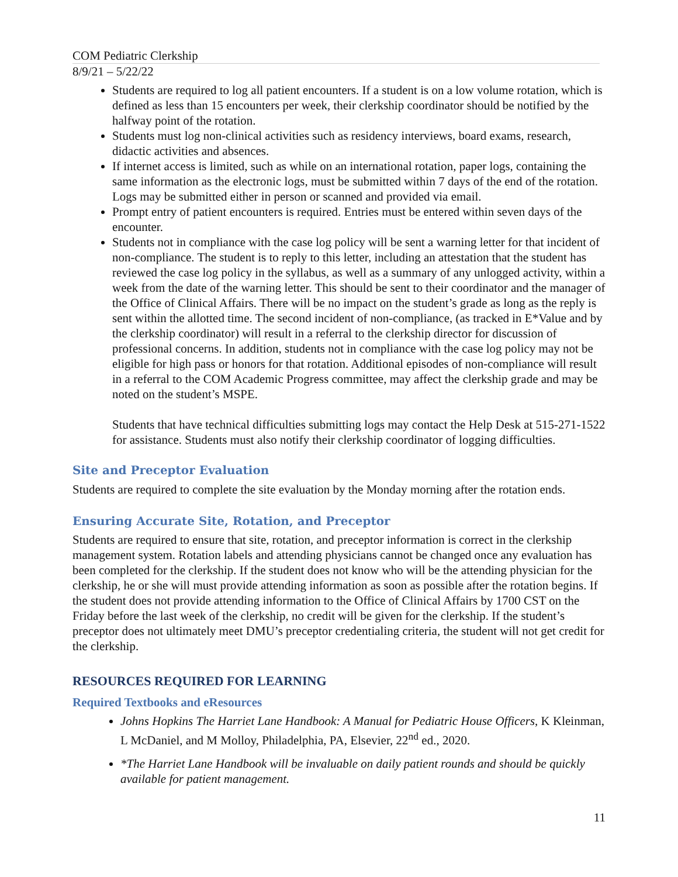COM Pediatric Clerkship
8/9/21 – 5/22/22
Students are required to log all patient encounters. If a student is on a low volume rotation, which is defined as less than 15 encounters per week, their clerkship coordinator should be notified by the halfway point of the rotation.
Students must log non-clinical activities such as residency interviews, board exams, research, didactic activities and absences.
If internet access is limited, such as while on an international rotation, paper logs, containing the same information as the electronic logs, must be submitted within 7 days of the end of the rotation. Logs may be submitted either in person or scanned and provided via email.
Prompt entry of patient encounters is required. Entries must be entered within seven days of the encounter.
Students not in compliance with the case log policy will be sent a warning letter for that incident of non-compliance. The student is to reply to this letter, including an attestation that the student has reviewed the case log policy in the syllabus, as well as a summary of any unlogged activity, within a week from the date of the warning letter. This should be sent to their coordinator and the manager of the Office of Clinical Affairs. There will be no impact on the student’s grade as long as the reply is sent within the allotted time. The second incident of non-compliance, (as tracked in E*Value and by the clerkship coordinator) will result in a referral to the clerkship director for discussion of professional concerns. In addition, students not in compliance with the case log policy may not be eligible for high pass or honors for that rotation. Additional episodes of non-compliance will result in a referral to the COM Academic Progress committee, may affect the clerkship grade and may be noted on the student’s MSPE.
Students that have technical difficulties submitting logs may contact the Help Desk at 515-271-1522 for assistance. Students must also notify their clerkship coordinator of logging difficulties.
Site and Preceptor Evaluation
Students are required to complete the site evaluation by the Monday morning after the rotation ends.
Ensuring Accurate Site, Rotation, and Preceptor
Students are required to ensure that site, rotation, and preceptor information is correct in the clerkship management system. Rotation labels and attending physicians cannot be changed once any evaluation has been completed for the clerkship. If the student does not know who will be the attending physician for the clerkship, he or she will must provide attending information as soon as possible after the rotation begins. If the student does not provide attending information to the Office of Clinical Affairs by 1700 CST on the Friday before the last week of the clerkship, no credit will be given for the clerkship. If the student’s preceptor does not ultimately meet DMU’s preceptor credentialing criteria, the student will not get credit for the clerkship.
RESOURCES REQUIRED FOR LEARNING
Required Textbooks and eResources
Johns Hopkins The Harriet Lane Handbook: A Manual for Pediatric House Officers, K Kleinman, L McDaniel, and M Molloy, Philadelphia, PA, Elsevier, 22<sup>nd</sup> ed., 2020.
*The Harriet Lane Handbook will be invaluable on daily patient rounds and should be quickly available for patient management.
11